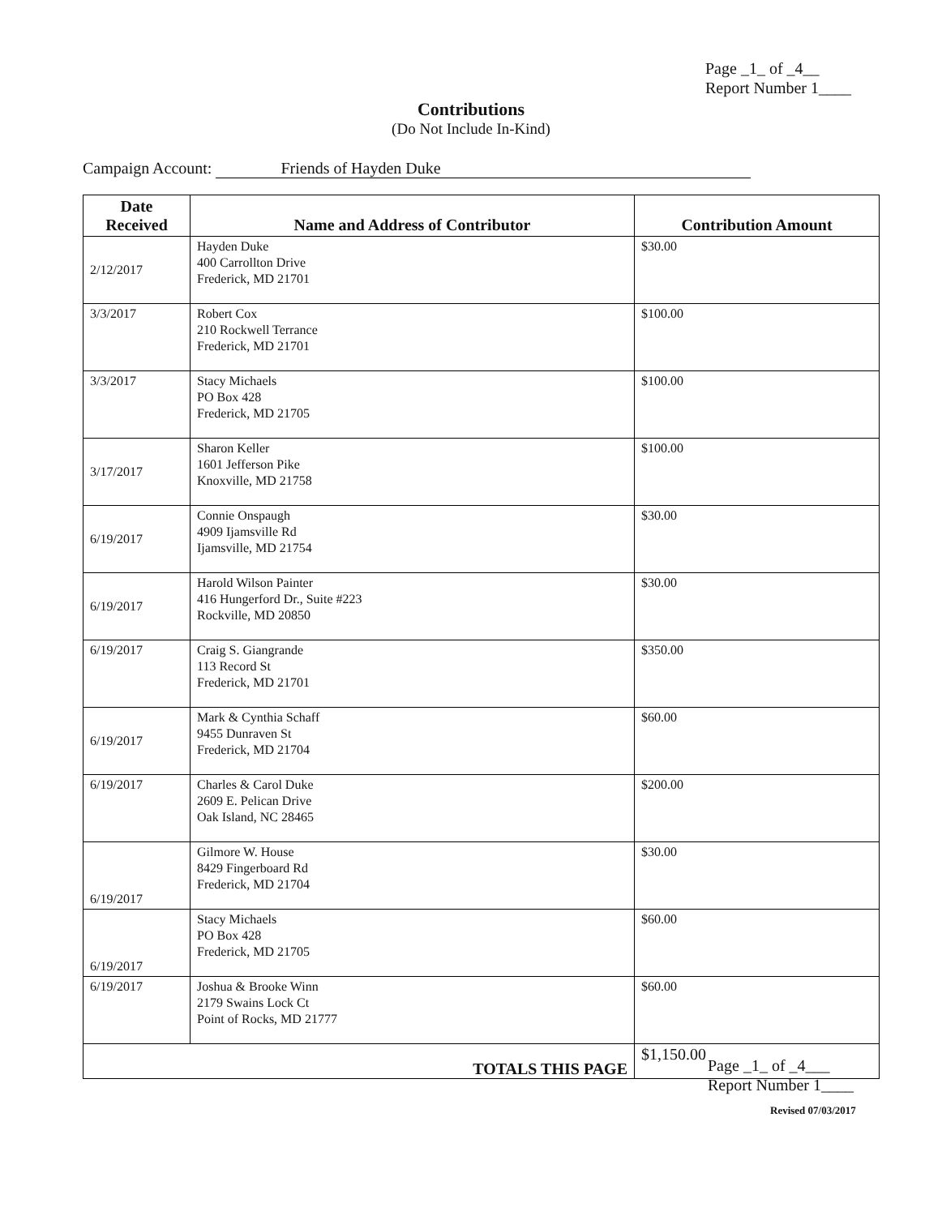Page _1_ of _4__
Report Number 1____
Contributions
(Do Not Include In-Kind)
Campaign Account: Friends of Hayden Duke
| Date Received | Name and Address of Contributor | Contribution Amount |
| --- | --- | --- |
| 2/12/2017 | Hayden Duke 400 Carrollton Drive Frederick, MD 21701 | $30.00 |
| 3/3/2017 | Robert Cox 210 Rockwell Terrance Frederick, MD 21701 | $100.00 |
| 3/3/2017 | Stacy Michaels PO Box 428 Frederick, MD 21705 | $100.00 |
| 3/17/2017 | Sharon Keller 1601 Jefferson Pike Knoxville, MD 21758 | $100.00 |
| 6/19/2017 | Connie Onspaugh 4909 Ijamsville Rd Ijamsville, MD 21754 | $30.00 |
| 6/19/2017 | Harold Wilson Painter 416 Hungerford Dr., Suite #223 Rockville, MD 20850 | $30.00 |
| 6/19/2017 | Craig S. Giangrande 113 Record St Frederick, MD 21701 | $350.00 |
| 6/19/2017 | Mark & Cynthia Schaff 9455 Dunraven St Frederick, MD 21704 | $60.00 |
| 6/19/2017 | Charles & Carol Duke 2609 E. Pelican Drive Oak Island, NC 28465 | $200.00 |
| 6/19/2017 | Gilmore W. House 8429 Fingerboard Rd Frederick, MD 21704 | $30.00 |
| 6/19/2017 | Stacy Michaels PO Box 428 Frederick, MD 21705 | $60.00 |
| 6/19/2017 | Joshua & Brooke Winn 2179 Swains Lock Ct Point of Rocks, MD 21777 | $60.00 |
| TOTALS THIS PAGE | | $1,150.00 |
Page _1_ of _4___
Report Number 1____
Revised 07/03/2017